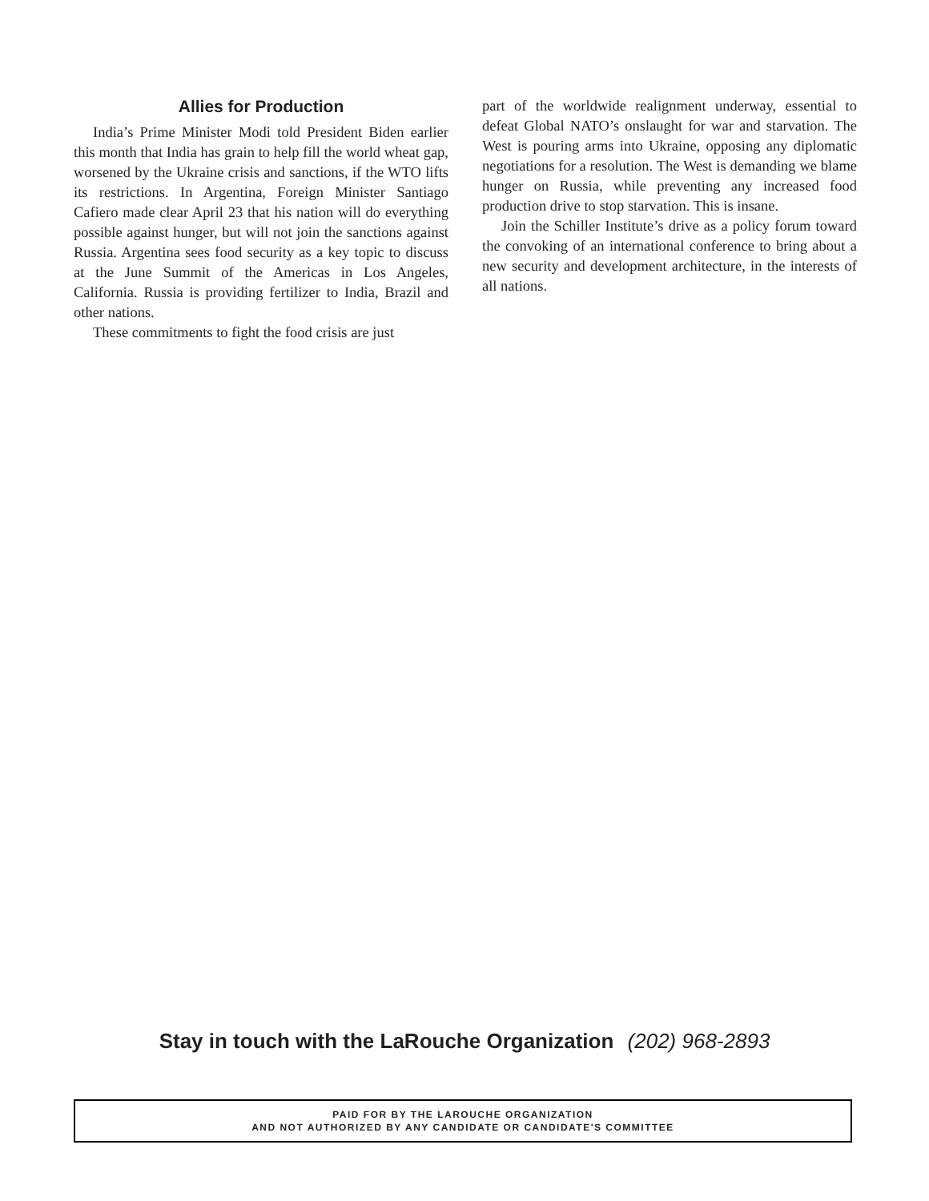Allies for Production
India’s Prime Minister Modi told President Biden earlier this month that India has grain to help fill the world wheat gap, worsened by the Ukraine crisis and sanctions, if the WTO lifts its restrictions. In Argentina, Foreign Minister Santiago Cafiero made clear April 23 that his nation will do everything possible against hunger, but will not join the sanctions against Russia. Argentina sees food security as a key topic to discuss at the June Summit of the Americas in Los Angeles, California. Russia is providing fertilizer to India, Brazil and other nations.
These commitments to fight the food crisis are just
part of the worldwide realignment underway, essential to defeat Global NATO’s onslaught for war and starvation. The West is pouring arms into Ukraine, opposing any diplomatic negotiations for a resolution. The West is demanding we blame hunger on Russia, while preventing any increased food production drive to stop starvation. This is insane.
Join the Schiller Institute’s drive as a policy forum toward the convoking of an international conference to bring about a new security and development architecture, in the interests of all nations.
Stay in touch with the LaRouche Organization (202) 968-2893
PAID FOR BY THE LAROUCHE ORGANIZATION
AND NOT AUTHORIZED BY ANY CANDIDATE OR CANDIDATE'S COMMITTEE